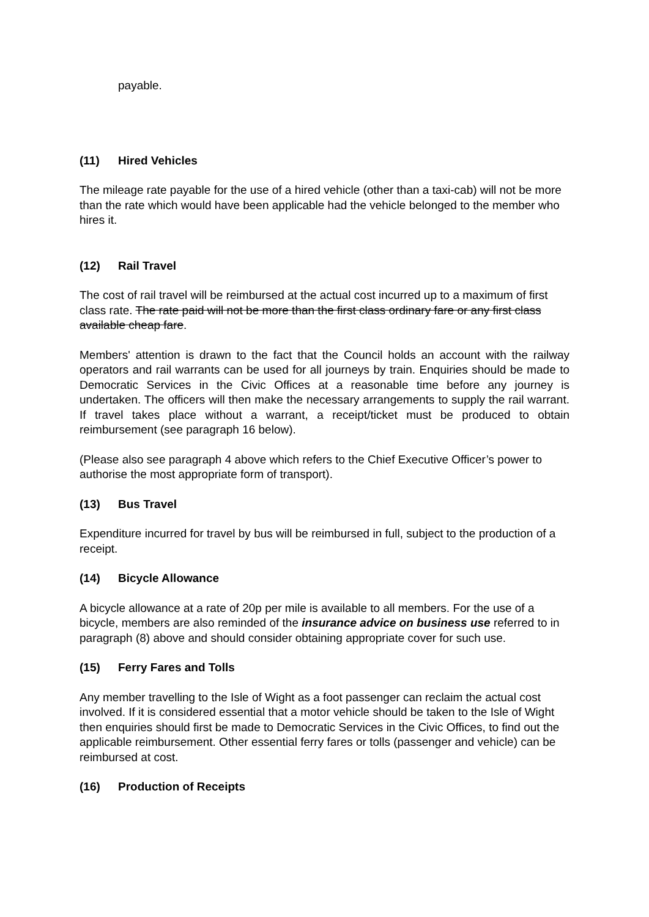payable.
(11) Hired Vehicles
The mileage rate payable for the use of a hired vehicle (other than a taxi-cab) will not be more than the rate which would have been applicable had the vehicle belonged to the member who hires it.
(12) Rail Travel
The cost of rail travel will be reimbursed at the actual cost incurred up to a maximum of first class rate. The rate paid will not be more than the first class ordinary fare or any first class available cheap fare.
Members' attention is drawn to the fact that the Council holds an account with the railway operators and rail warrants can be used for all journeys by train. Enquiries should be made to Democratic Services in the Civic Offices at a reasonable time before any journey is undertaken. The officers will then make the necessary arrangements to supply the rail warrant. If travel takes place without a warrant, a receipt/ticket must be produced to obtain reimbursement (see paragraph 16 below).
(Please also see paragraph 4 above which refers to the Chief Executive Officer’s power to authorise the most appropriate form of transport).
(13) Bus Travel
Expenditure incurred for travel by bus will be reimbursed in full, subject to the production of a receipt.
(14) Bicycle Allowance
A bicycle allowance at a rate of 20p per mile is available to all members. For the use of a bicycle, members are also reminded of the insurance advice on business use referred to in paragraph (8) above and should consider obtaining appropriate cover for such use.
(15) Ferry Fares and Tolls
Any member travelling to the Isle of Wight as a foot passenger can reclaim the actual cost involved. If it is considered essential that a motor vehicle should be taken to the Isle of Wight then enquiries should first be made to Democratic Services in the Civic Offices, to find out the applicable reimbursement. Other essential ferry fares or tolls (passenger and vehicle) can be reimbursed at cost.
(16) Production of Receipts